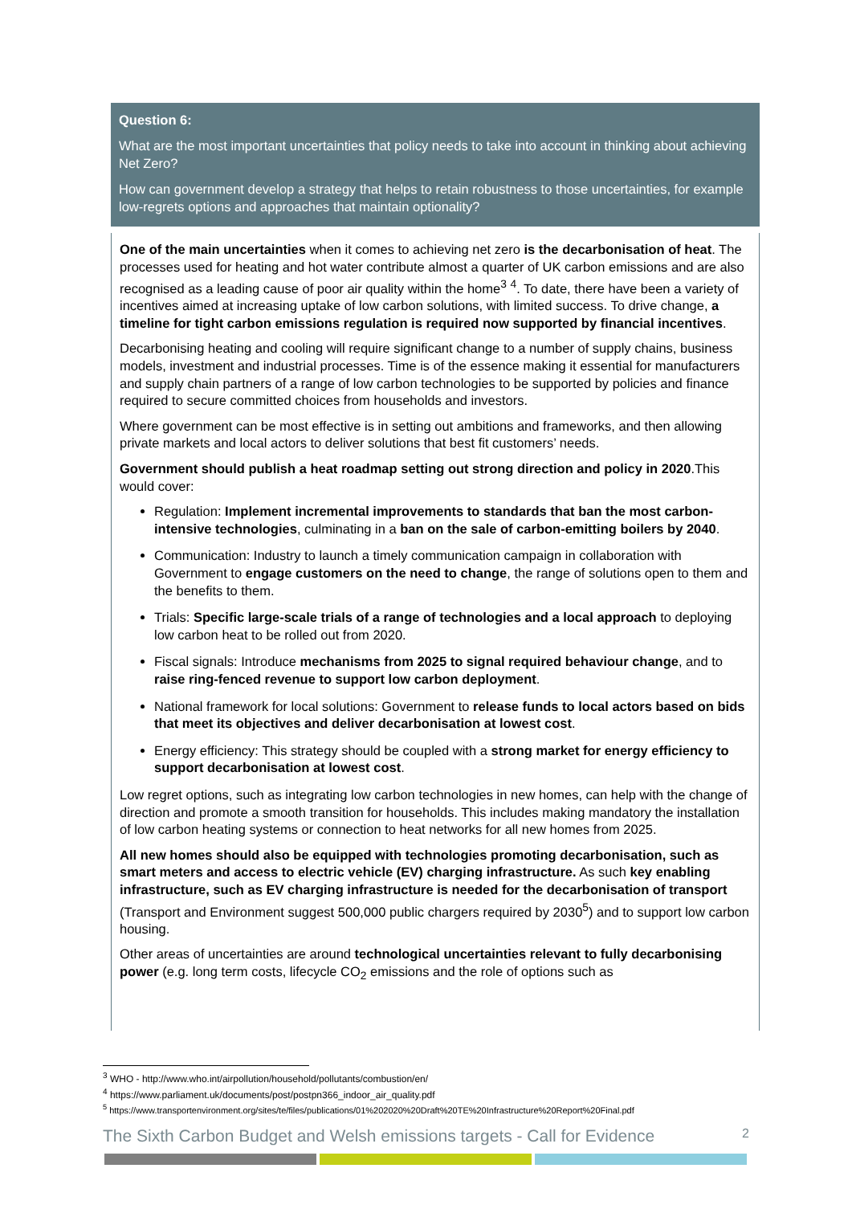Question 6:
What are the most important uncertainties that policy needs to take into account in thinking about achieving Net Zero?
How can government develop a strategy that helps to retain robustness to those uncertainties, for example low-regrets options and approaches that maintain optionality?
One of the main uncertainties when it comes to achieving net zero is the decarbonisation of heat. The processes used for heating and hot water contribute almost a quarter of UK carbon emissions and are also recognised as a leading cause of poor air quality within the home<sup>3</sup> <sup>4</sup>. To date, there have been a variety of incentives aimed at increasing uptake of low carbon solutions, with limited success. To drive change, a timeline for tight carbon emissions regulation is required now supported by financial incentives.
Decarbonising heating and cooling will require significant change to a number of supply chains, business models, investment and industrial processes. Time is of the essence making it essential for manufacturers and supply chain partners of a range of low carbon technologies to be supported by policies and finance required to secure committed choices from households and investors.
Where government can be most effective is in setting out ambitions and frameworks, and then allowing private markets and local actors to deliver solutions that best fit customers’ needs.
Government should publish a heat roadmap setting out strong direction and policy in 2020.This would cover:
Regulation: Implement incremental improvements to standards that ban the most carbon-intensive technologies, culminating in a ban on the sale of carbon-emitting boilers by 2040.
Communication: Industry to launch a timely communication campaign in collaboration with Government to engage customers on the need to change, the range of solutions open to them and the benefits to them.
Trials: Specific large-scale trials of a range of technologies and a local approach to deploying low carbon heat to be rolled out from 2020.
Fiscal signals: Introduce mechanisms from 2025 to signal required behaviour change, and to raise ring-fenced revenue to support low carbon deployment.
National framework for local solutions: Government to release funds to local actors based on bids that meet its objectives and deliver decarbonisation at lowest cost.
Energy efficiency: This strategy should be coupled with a strong market for energy efficiency to support decarbonisation at lowest cost.
Low regret options, such as integrating low carbon technologies in new homes, can help with the change of direction and promote a smooth transition for households. This includes making mandatory the installation of low carbon heating systems or connection to heat networks for all new homes from 2025.
All new homes should also be equipped with technologies promoting decarbonisation, such as smart meters and access to electric vehicle (EV) charging infrastructure. As such key enabling infrastructure, such as EV charging infrastructure is needed for the decarbonisation of transport (Transport and Environment suggest 500,000 public chargers required by 2030<sup>5</sup>) and to support low carbon housing.
Other areas of uncertainties are around technological uncertainties relevant to fully decarbonising power (e.g. long term costs, lifecycle CO<sub>2</sub> emissions and the role of options such as
<sup>3</sup> WHO - http://www.who.int/airpollution/household/pollutants/combustion/en/
<sup>4</sup> https://www.parliament.uk/documents/post/postpn366_indoor_air_quality.pdf
<sup>5</sup> https://www.transportenvironment.org/sites/te/files/publications/01%202020%20Draft%20TE%20Infrastructure%20Report%20Final.pdf
The Sixth Carbon Budget and Welsh emissions targets - Call for Evidence 2